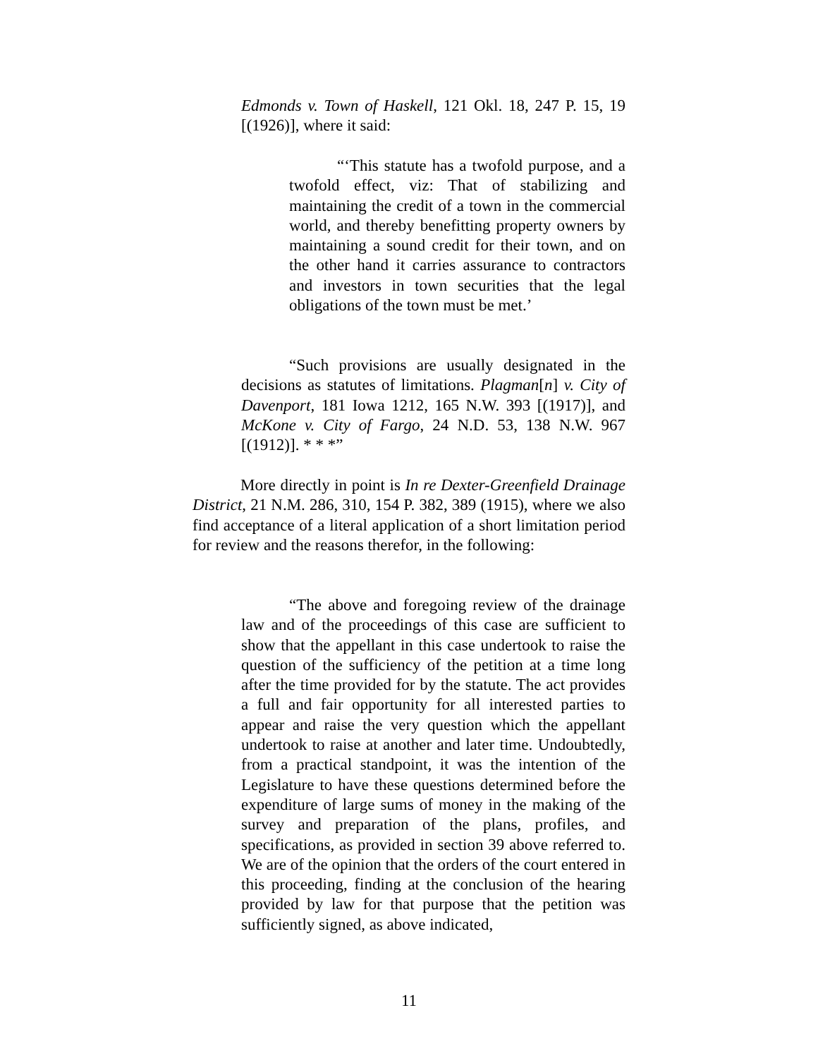Edmonds v. Town of Haskell, 121 Okl. 18, 247 P. 15, 19 [(1926)], where it said:
“‘This statute has a twofold purpose, and a twofold effect, viz: That of stabilizing and maintaining the credit of a town in the commercial world, and thereby benefitting property owners by maintaining a sound credit for their town, and on the other hand it carries assurance to contractors and investors in town securities that the legal obligations of the town must be met.’
“Such provisions are usually designated in the decisions as statutes of limitations. Plagman[n] v. City of Davenport, 181 Iowa 1212, 165 N.W. 393 [(1917)], and McKone v. City of Fargo, 24 N.D. 53, 138 N.W. 967 [(1912)]. * * *”
More directly in point is In re Dexter-Greenfield Drainage District, 21 N.M. 286, 310, 154 P. 382, 389 (1915), where we also find acceptance of a literal application of a short limitation period for review and the reasons therefor, in the following:
“The above and foregoing review of the drainage law and of the proceedings of this case are sufficient to show that the appellant in this case undertook to raise the question of the sufficiency of the petition at a time long after the time provided for by the statute. The act provides a full and fair opportunity for all interested parties to appear and raise the very question which the appellant undertook to raise at another and later time. Undoubtedly, from a practical standpoint, it was the intention of the Legislature to have these questions determined before the expenditure of large sums of money in the making of the survey and preparation of the plans, profiles, and specifications, as provided in section 39 above referred to. We are of the opinion that the orders of the court entered in this proceeding, finding at the conclusion of the hearing provided by law for that purpose that the petition was sufficiently signed, as above indicated,
11